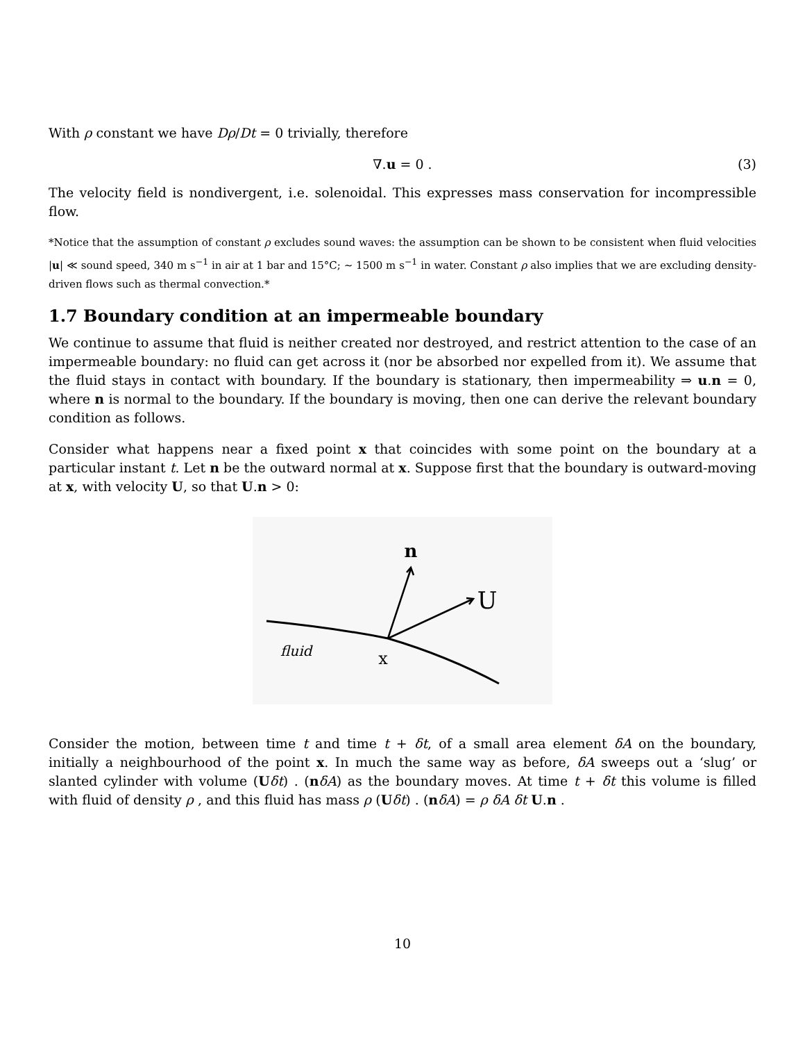With ρ constant we have Dρ/Dt = 0 trivially, therefore
∇.u = 0 . (3)
The velocity field is nondivergent, i.e. solenoidal. This expresses mass conservation for incompressible flow.
*Notice that the assumption of constant ρ excludes sound waves: the assumption can be shown to be consistent when fluid velocities |u| ≪ sound speed, 340 m s<sup>−1</sup> in air at 1 bar and 15°C; ∼ 1500 m s<sup>−1</sup> in water. Constant ρ also implies that we are excluding density-driven flows such as thermal convection.*
1.7 Boundary condition at an impermeable boundary
We continue to assume that fluid is neither created nor destroyed, and restrict attention to the case of an impermeable boundary: no fluid can get across it (nor be absorbed nor expelled from it). We assume that the fluid stays in contact with boundary. If the boundary is stationary, then impermeability ⇒ u.n = 0, where n is normal to the boundary. If the boundary is moving, then one can derive the relevant boundary condition as follows.
Consider what happens near a fixed point x that coincides with some point on the boundary at a particular instant t. Let n be the outward normal at x. Suppose first that the boundary is outward-moving at x, with velocity U, so that U.n > 0:
n
U
fluid
x
Consider the motion, between time t and time t + δt, of a small area element δA on the boundary, initially a neighbourhood of the point x. In much the same way as before, δA sweeps out a ‘slug’ or slanted cylinder with volume (Uδt) . (nδA) as the boundary moves. At time t + δt this volume is filled with fluid of density ρ , and this fluid has mass ρ (Uδt) . (nδA) = ρ δA δt U.n .
10